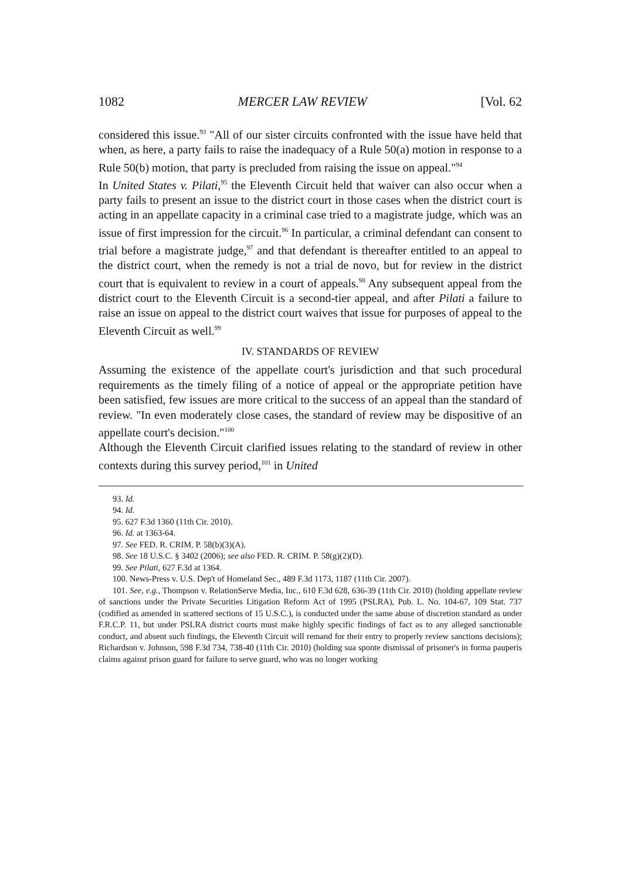1082 MERCER LAW REVIEW [Vol. 62
considered this issue.<sup>93</sup> "All of our sister circuits confronted with the issue have held that when, as here, a party fails to raise the inadequacy of a Rule 50(a) motion in response to a Rule 50(b) motion, that party is precluded from raising the issue on appeal."<sup>94</sup>
In United States v. Pilati,<sup>95</sup> the Eleventh Circuit held that waiver can also occur when a party fails to present an issue to the district court in those cases when the district court is acting in an appellate capacity in a criminal case tried to a magistrate judge, which was an issue of first impression for the circuit.<sup>96</sup> In particular, a criminal defendant can consent to trial before a magistrate judge,<sup>97</sup> and that defendant is thereafter entitled to an appeal to the district court, when the remedy is not a trial de novo, but for review in the district court that is equivalent to review in a court of appeals.<sup>98</sup> Any subsequent appeal from the district court to the Eleventh Circuit is a second-tier appeal, and after Pilati a failure to raise an issue on appeal to the district court waives that issue for purposes of appeal to the Eleventh Circuit as well.<sup>99</sup>
IV. STANDARDS OF REVIEW
Assuming the existence of the appellate court's jurisdiction and that such procedural requirements as the timely filing of a notice of appeal or the appropriate petition have been satisfied, few issues are more critical to the success of an appeal than the standard of review. "In even moderately close cases, the standard of review may be dispositive of an appellate court's decision."<sup>100</sup>
Although the Eleventh Circuit clarified issues relating to the standard of review in other contexts during this survey period,<sup>101</sup> in United
93. Id.
94. Id.
95. 627 F.3d 1360 (11th Cir. 2010).
96. Id. at 1363-64.
97. See FED. R. CRIM. P. 58(b)(3)(A).
98. See 18 U.S.C. § 3402 (2006); see also FED. R. CRIM. P. 58(g)(2)(D).
99. See Pilati, 627 F.3d at 1364.
100. News-Press v. U.S. Dep't of Homeland Sec., 489 F.3d 1173, 1187 (11th Cir. 2007).
101. See, e.g., Thompson v. RelationServe Media, Inc., 610 F.3d 628, 636-39 (11th Cir. 2010) (holding appellate review of sanctions under the Private Securities Litigation Reform Act of 1995 (PSLRA), Pub. L. No. 104-67, 109 Stat. 737 (codified as amended in scattered sections of 15 U.S.C.), is conducted under the same abuse of discretion standard as under F.R.C.P. 11, but under PSLRA district courts must make highly specific findings of fact as to any alleged sanctionable conduct, and absent such findings, the Eleventh Circuit will remand for their entry to properly review sanctions decisions); Richardson v. Johnson, 598 F.3d 734, 738-40 (11th Cir. 2010) (holding sua sponte dismissal of prisoner's in forma pauperis claims against prison guard for failure to serve guard, who was no longer working